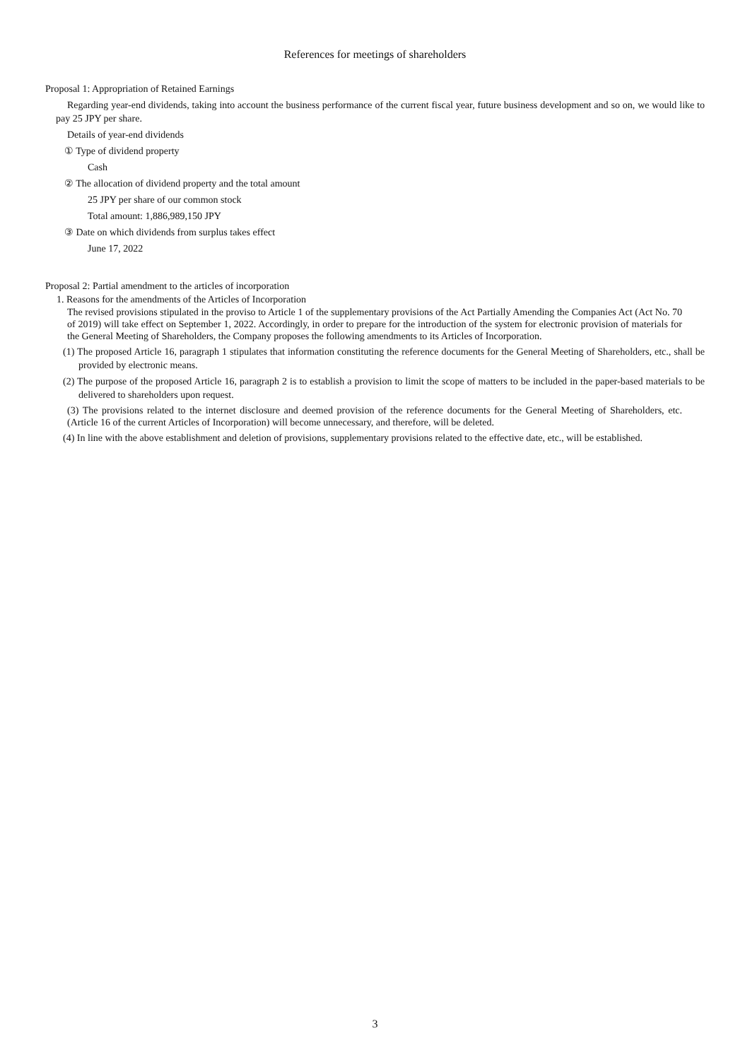References for meetings of shareholders
Proposal 1: Appropriation of Retained Earnings
Regarding year-end dividends, taking into account the business performance of the current fiscal year, future business development and so on, we would like to pay 25 JPY per share.
Details of year-end dividends
① Type of dividend property
Cash
② The allocation of dividend property and the total amount
25 JPY per share of our common stock
Total amount: 1,886,989,150 JPY
③ Date on which dividends from surplus takes effect
June 17, 2022
Proposal 2: Partial amendment to the articles of incorporation
1. Reasons for the amendments of the Articles of Incorporation
The revised provisions stipulated in the proviso to Article 1 of the supplementary provisions of the Act Partially Amending the Companies Act (Act No. 70 of 2019) will take effect on September 1, 2022. Accordingly, in order to prepare for the introduction of the system for electronic provision of materials for the General Meeting of Shareholders, the Company proposes the following amendments to its Articles of Incorporation.
(1) The proposed Article 16, paragraph 1 stipulates that information constituting the reference documents for the General Meeting of Shareholders, etc., shall be provided by electronic means.
(2) The purpose of the proposed Article 16, paragraph 2 is to establish a provision to limit the scope of matters to be included in the paper-based materials to be delivered to shareholders upon request.
(3) The provisions related to the internet disclosure and deemed provision of the reference documents for the General Meeting of Shareholders, etc. (Article 16 of the current Articles of Incorporation) will become unnecessary, and therefore, will be deleted.
(4) In line with the above establishment and deletion of provisions, supplementary provisions related to the effective date, etc., will be established.
3